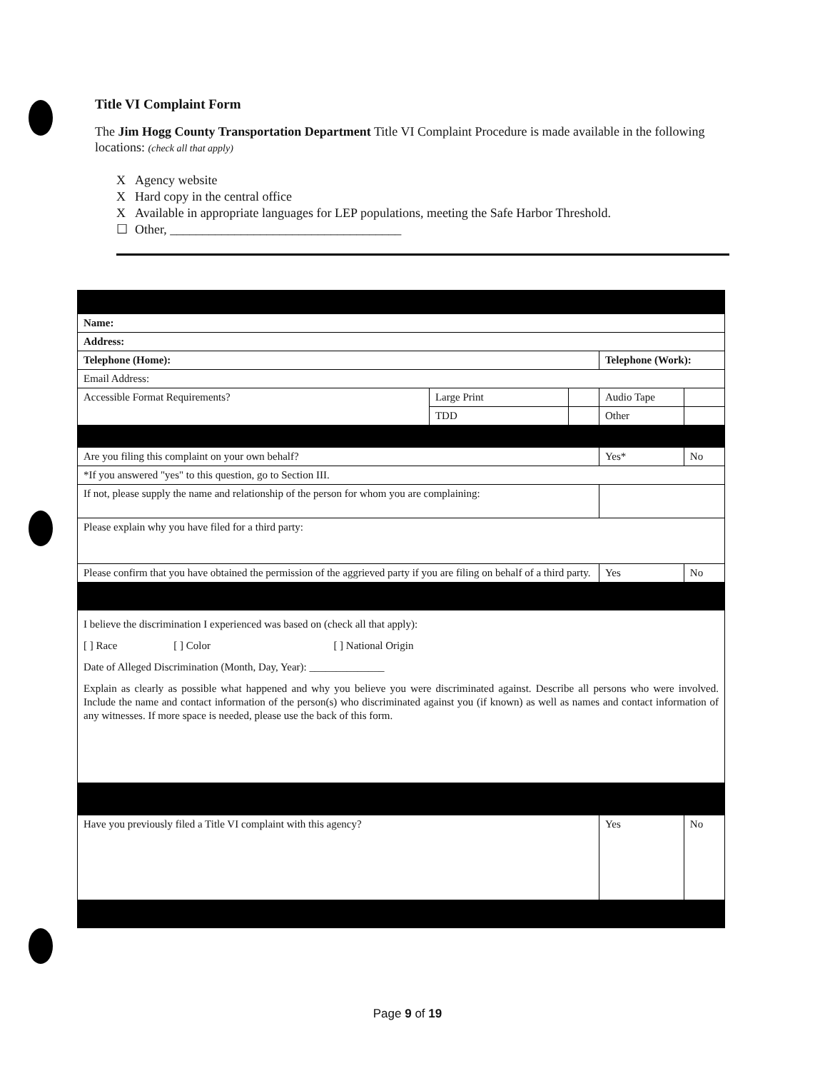Title VI Complaint Form
The Jim Hogg County Transportation Department Title VI Complaint Procedure is made available in the following locations: (check all that apply)
X Agency website
X Hard copy in the central office
X Available in appropriate languages for LEP populations, meeting the Safe Harbor Threshold.
☐ Other, ____________________________________
| Name: | | | | | |
| Address: | | | | | |
| Telephone (Home): | | | Telephone (Work): | | |
| Email Address: | | | | | |
| Accessible Format Requirements? | Large Print | | Audio Tape | | |
| | TDD | | Other | | |
| Are you filing this complaint on your own behalf? | | | | Yes* | No |
| *If you answered "yes" to this question, go to Section III. | | | | | |
| If not, please supply the name and relationship of the person for whom you are complaining: | | | | | |
| Please explain why you have filed for a third party: | | | | | |
| Please confirm that you have obtained the permission of the aggrieved party if you are filing on behalf of a third party. | | | | Yes | No |
| I believe the discrimination I experienced was based on (check all that apply): [ ] Race [ ] Color [ ] National Origin Date of Alleged Discrimination (Month, Day, Year): ______________ Explain as clearly as possible what happened and why you believe you were discriminated against. Describe all persons who were involved. Include the name and contact information of the person(s) who discriminated against you (if known) as well as names and contact information of any witnesses. If more space is needed, please use the back of this form. | | | | | |
| Have you previously filed a Title VI complaint with this agency? | | | | Yes | No |
Page 9 of 19